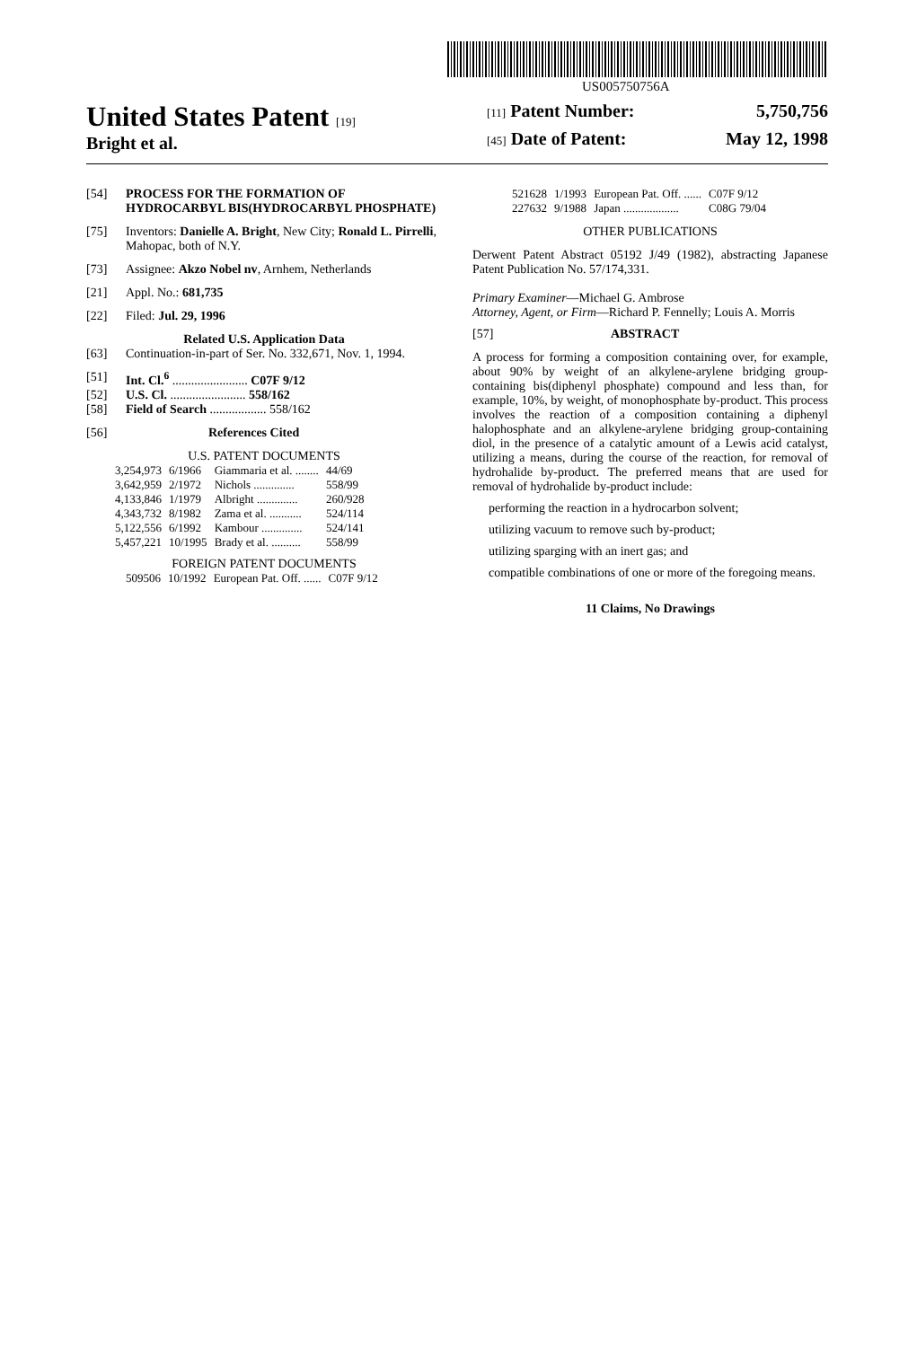US005750756A
United States Patent [19]
Bright et al.
[11] Patent Number: 5,750,756
[45] Date of Patent: May 12, 1998
[54] PROCESS FOR THE FORMATION OF HYDROCARBYL BIS(HYDROCARBYL PHOSPHATE)
[75] Inventors: Danielle A. Bright, New City; Ronald L. Pirrelli, Mahopac, both of N.Y.
[73] Assignee: Akzo Nobel nv, Arnhem, Netherlands
[21] Appl. No.: 681,735
[22] Filed: Jul. 29, 1996
Related U.S. Application Data
[63] Continuation-in-part of Ser. No. 332,671, Nov. 1, 1994.
[51] Int. Cl.<sup>6</sup> ........................ C07F 9/12
[52] U.S. Cl. ........................ 558/162
[58] Field of Search .................. 558/162
[56] References Cited
U.S. PATENT DOCUMENTS
| 3,254,973 | 6/1966 | Giammaria et al. ........ | 44/69 |
| 3,642,959 | 2/1972 | Nichols .............. | 558/99 |
| 4,133,846 | 1/1979 | Albright .............. | 260/928 |
| 4,343,732 | 8/1982 | Zama et al. ........... | 524/114 |
| 5,122,556 | 6/1992 | Kambour .............. | 524/141 |
| 5,457,221 | 10/1995 | Brady et al. .......... | 558/99 |
FOREIGN PATENT DOCUMENTS
| 509506 | 10/1992 | European Pat. Off. ...... | C07F 9/12 |
| 521628 | 1/1993 | European Pat. Off. ...... | C07F 9/12 |
| 227632 | 9/1988 | Japan ................... | C08G 79/04 |
OTHER PUBLICATIONS
Derwent Patent Abstract 05192 J/49 (1982), abstracting Japanese Patent Publication No. 57/174,331.
Primary Examiner—Michael G. Ambrose
Attorney, Agent, or Firm—Richard P. Fennelly; Louis A. Morris
[57] ABSTRACT
A process for forming a composition containing over, for example, about 90% by weight of an alkylene-arylene bridging group-containing bis(diphenyl phosphate) compound and less than, for example, 10%, by weight, of monophosphate by-product. This process involves the reaction of a composition containing a diphenyl halophosphate and an alkylene-arylene bridging group-containing diol, in the presence of a catalytic amount of a Lewis acid catalyst, utilizing a means, during the course of the reaction, for removal of hydrohalide by-product. The preferred means that are used for removal of hydrohalide by-product include:
performing the reaction in a hydrocarbon solvent;
utilizing vacuum to remove such by-product;
utilizing sparging with an inert gas; and
compatible combinations of one or more of the foregoing means.
11 Claims, No Drawings